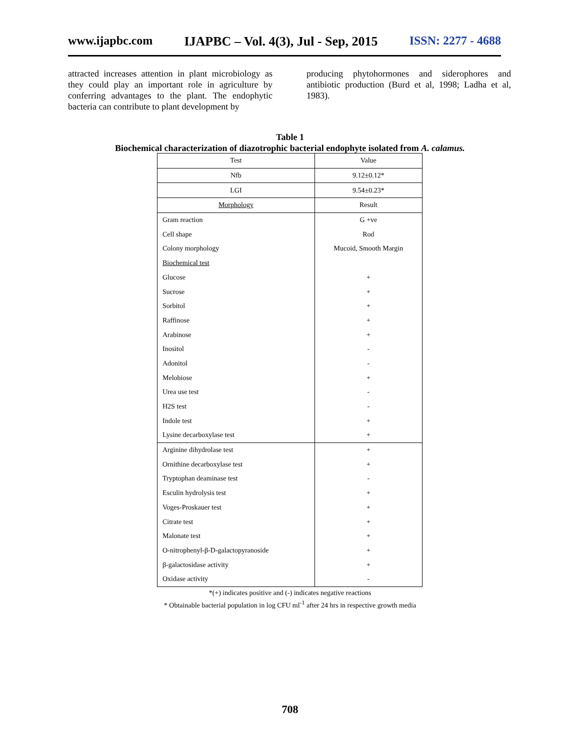www.ijapbc.com IJAPBC – Vol. 4(3), Jul - Sep, 2015 ISSN: 2277 - 4688
attracted increases attention in plant microbiology as they could play an important role in agriculture by conferring advantages to the plant. The endophytic bacteria can contribute to plant development by
producing phytohormones and siderophores and antibiotic production (Burd et al, 1998; Ladha et al, 1983).
Table 1
Biochemical characterization of diazotrophic bacterial endophyte isolated from A. calamus.
| Test | Value |
| Nfb | 9.12±0.12* |
| LGI | 9.54±0.23* |
| Morphology | Result |
| Gram reaction | G +ve |
| Cell shape | Rod |
| Colony morphology | Mucoid, Smooth Margin |
| Biochemical test | |
| Glucose | + |
| Sucrose | + |
| Sorbitol | + |
| Raffinose | + |
| Arabinose | + |
| Inositol | - |
| Adonitol | - |
| Melobiose | + |
| Urea use test | - |
| H2S test | - |
| Indole test | + |
| Lysine decarboxylase test | + |
| Arginine dihydrolase test | + |
| Ornithine decarboxylase test | + |
| Tryptophan deaminase test | - |
| Esculin hydrolysis test | + |
| Voges-Proskauer test | + |
| Citrate test | + |
| Malonate test | + |
| O-nitrophenyl-β-D-galactopyranoside | + |
| β-galactosidase activity | + |
| Oxidase activity | - |
*(+) indicates positive and (-) indicates negative reactions
* Obtainable bacterial population in log CFU ml<sup>-1</sup> after 24 hrs in respective growth media
708